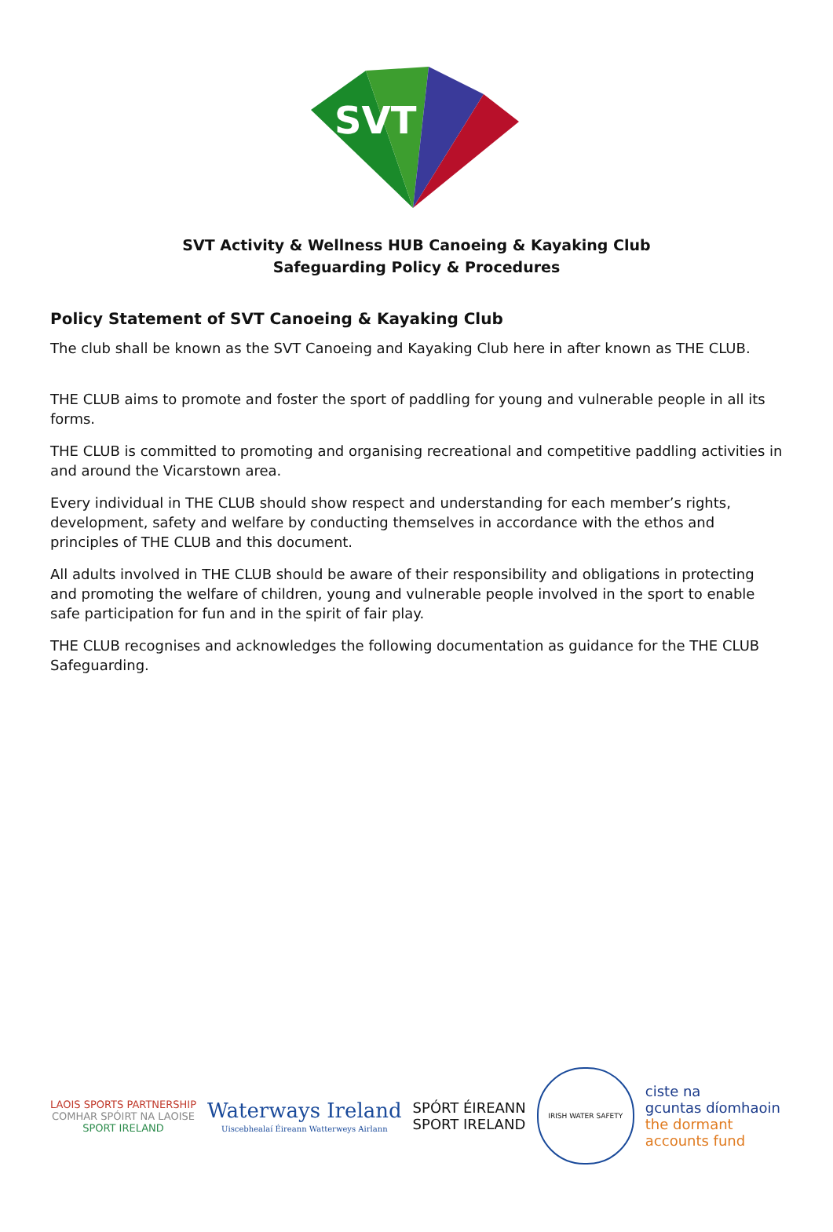SVT
SVT Activity & Wellness HUB Canoeing & Kayaking Club
Safeguarding Policy & Procedures
Policy Statement of SVT Canoeing & Kayaking Club
The club shall be known as the SVT Canoeing and Kayaking Club here in after known as THE CLUB.
THE CLUB aims to promote and foster the sport of paddling for young and vulnerable people in all its forms.
THE CLUB is committed to promoting and organising recreational and competitive paddling activities in and around the Vicarstown area.
Every individual in THE CLUB should show respect and understanding for each member’s rights, development, safety and welfare by conducting themselves in accordance with the ethos and principles of THE CLUB and this document.
All adults involved in THE CLUB should be aware of their responsibility and obligations in protecting and promoting the welfare of children, young and vulnerable people involved in the sport to enable safe participation for fun and in the spirit of fair play.
THE CLUB recognises and acknowledges the following documentation as guidance for the THE CLUB Safeguarding.
LAOIS SPORTS PARTNERSHIP
COMHAR SPÓIRT NA LAOISE
SPORT IRELAND
Waterways Ireland
Uiscebhealaí Éireann Watterweys Airlann
SPÓRT ÉIREANN
SPORT IRELAND
IRISH WATER SAFETY
ciste na
gcuntas díomhaoin
the dormant
accounts fund